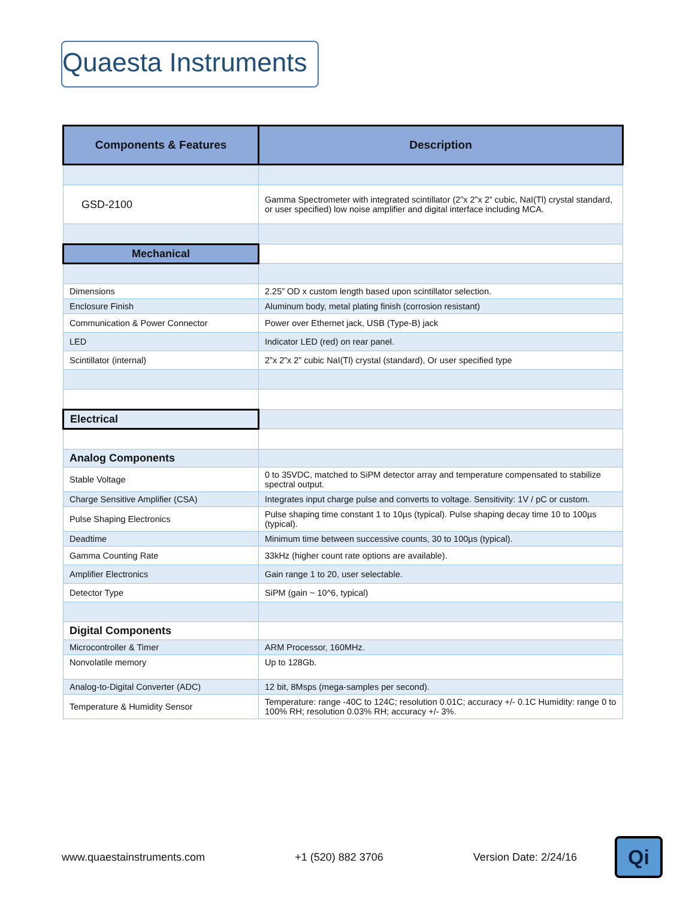Quaesta Instruments
| Components & Features | Description |
| --- | --- |
| GSD-2100 | Gamma Spectrometer with integrated scintillator (2”x 2”x 2” cubic, NaI(Tl) crystal standard, or user specified) low noise amplifier and digital interface including MCA. |
| Mechanical | |
| Dimensions | 2.25” OD x custom length based upon scintillator selection. |
| Enclosure Finish | Aluminum body, metal plating finish (corrosion resistant) |
| Communication & Power Connector | Power over Ethernet jack, USB (Type-B) jack |
| LED | Indicator LED (red) on rear panel. |
| Scintillator (internal) | 2”x 2”x 2” cubic NaI(Tl) crystal (standard), Or user specified type |
| Electrical | |
| Analog Components | |
| Stable Voltage | 0 to 35VDC, matched to SiPM detector array and temperature compensated to stabilize spectral output. |
| Charge Sensitive Amplifier (CSA) | Integrates input charge pulse and converts to voltage. Sensitivity: 1V / pC or custom. |
| Pulse Shaping Electronics | Pulse shaping time constant 1 to 10µs (typical). Pulse shaping decay time 10 to 100µs (typical). |
| Deadtime | Minimum time between successive counts, 30 to 100µs (typical). |
| Gamma Counting Rate | 33kHz (higher count rate options are available). |
| Amplifier Electronics | Gain range 1 to 20, user selectable. |
| Detector Type | SiPM (gain ~ 10^6, typical) |
| Digital Components | |
| Microcontroller & Timer | ARM Processor, 160MHz. |
| Nonvolatile memory | Up to 128Gb. |
| Analog-to-Digital Converter (ADC) | 12 bit, 8Msps (mega-samples per second). |
| Temperature & Humidity Sensor | Temperature: range -40C to 124C; resolution 0.01C; accuracy +/- 0.1C Humidity: range 0 to 100% RH; resolution 0.03% RH; accuracy +/- 3%. |
www.quaestainstruments.com +1 (520) 882 3706 Version Date: 2/24/16 Qi